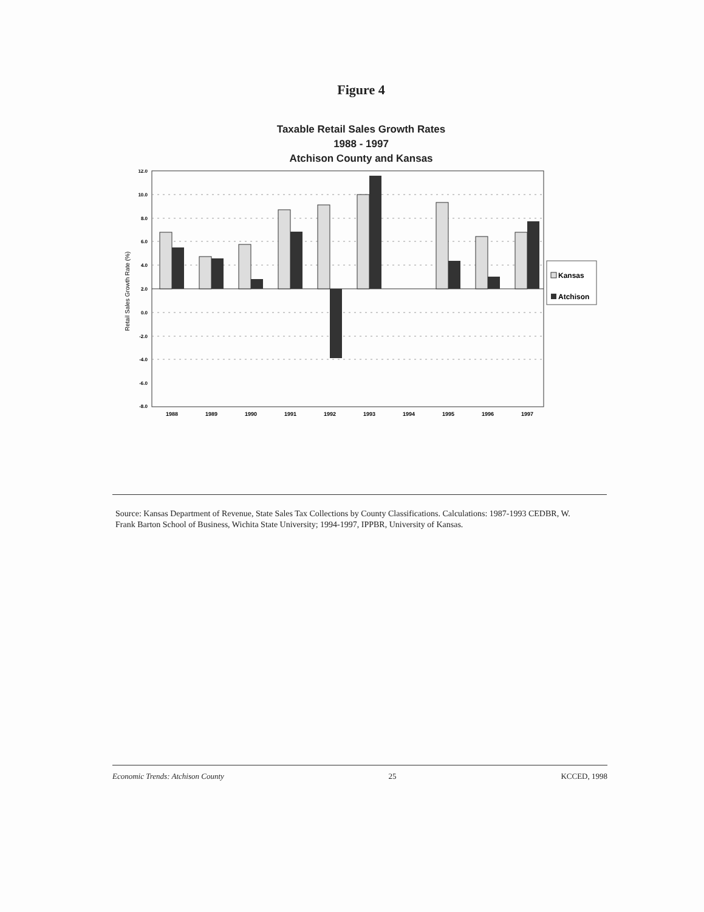Figure 4
Taxable Retail Sales Growth Rates
1988 - 1997
Atchison County and Kansas
12.0
10.0
8.0
6.0
4.0
2.0
0.0
-2.0
-4.0
-6.0
-8.0
Retail Sales Growth Rate (%)
1988
1989
1990
1991
1992
1993
1994
1995
1996
1997
Kansas
Atchison
Source: Kansas Department of Revenue, State Sales Tax Collections by County Classifications. Calculations: 1987-1993 CEDBR, W. Frank Barton School of Business, Wichita State University; 1994-1997, IPPBR, University of Kansas.
Economic Trends: Atchison County 25 KCCED, 1998